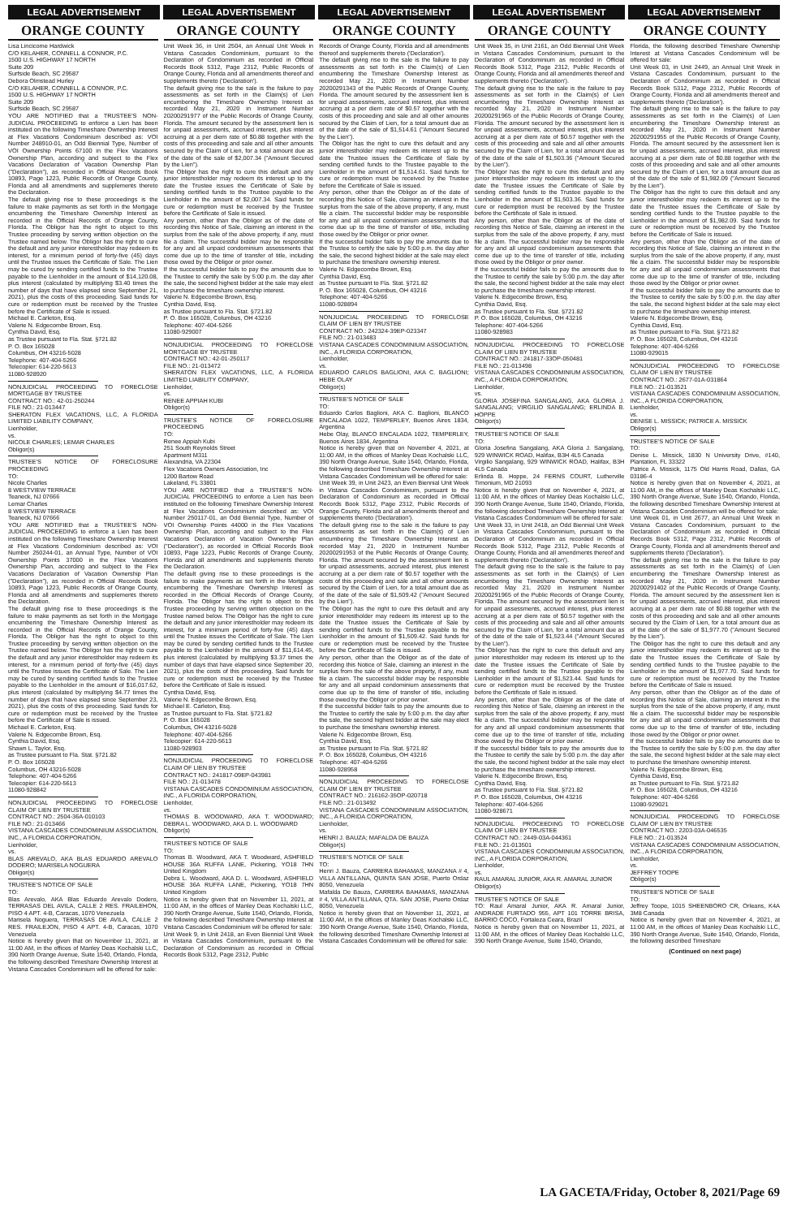LEGAL ADVERTISEMENT LEGAL ADVERTISEMENT LEGAL ADVERTISEMENT LEGAL ADVERTISEMENT LEGAL ADVERTISEMENT
ORANGE COUNTY
Lisa Lincicome Hardwick
C/O KELAHER, CONNELL & CONNOR, P.C.
1500 U.S. HIGHWAY 17 NORTH
Suite 209
Surfside Beach, SC 29587
Debora Olmstead Hurley
C/O KELAHER, CONNELL & CONNOR, P.C.
1500 U.S. HIGHWAY 17 NORTH
Suite 209
Surfside Beach, SC 29587
YOU ARE NOTIFIED that a TRUSTEE'S NON-JUDICIAL PROCEEDING to enforce a Lien has been instituted on the following Timeshare Ownership Interest at Flex Vacations Condominium described as: VOI Number 248910-01, an Odd Biennial Type, Number of VOI Ownership Points 67100 in the Flex Vacations Ownership Plan, according and subject to the Flex Vacations Declaration of Vacation Ownership Plan ("Declaration"), as recorded in Official Records Book 10893, Page 1223, Public Records of Orange County, Florida and all amendments and supplements thereto the Declaration.
The default giving rise to these proceedings is the failure to make payments as set forth in the Mortgage encumbering the Timeshare Ownership Interest as recorded in the Official Records of Orange County, Florida. The Obligor has the right to object to this Trustee proceeding by serving written objection on the Trustee named below. The Obligor has the right to cure the default and any junior interestholder may redeem its interest, for a minimum period of forty-five (45) days until the Trustee issues the Certificate of Sale. The Lien may be cured by sending certified funds to the Trustee payable to the Lienholder in the amount of $14,120.08, plus interest (calculated by multiplying $3.40 times the number of days that have elapsed since September 21, 2021), plus the costs of this proceeding. Said funds for cure or redemption must be received by the Trustee before the Certificate of Sale is issued.
Michael E. Carleton, Esq.
Valerie N. Edgecombe Brown, Esq.
Cynthia David, Esq.
as Trustee pursuant to Fla. Stat. §721.82
P. O. Box 165028
Columbus, OH 43216-5028
Telephone: 407-404-5266
Telecopier: 614-220-5613
11080-928920
NONJUDICIAL PROCEEDING TO FORECLOSE MORTGAGE BY TRUSTEE
CONTRACT NO.: 42-01-250244
FILE NO.: 21-013447
SHERATON FLEX VACATIONS, LLC, A FLORIDA LIMITED LIABILITY COMPANY,
Lienholder,
vs.
NICOLE CHARLES; LEMAR CHARLES
Obligor(s)
TRUSTEE'S NOTICE OF FORECLOSURE PROCEEDING
TO:
Nicole Charles
8 WESTVIEW TERRACE
Teaneck, NJ 07666
Lemar Charles
8 WESTVIEW TERRACE
Teaneck, NJ 07666
YOU ARE NOTIFIED that a TRUSTEE'S NON-JUDICIAL PROCEEDING to enforce a Lien has been instituted on the following Timeshare Ownership Interest at Flex Vacations Condominium described as: VOI Number 250244-01, an Annual Type, Number of VOI Ownership Points 37000 in the Flex Vacations Ownership Plan, according and subject to the Flex Vacations Declaration of Vacation Ownership Plan ("Declaration"), as recorded in Official Records Book 10893, Page 1223, Public Records of Orange County, Florida and all amendments and supplements thereto the Declaration.
The default giving rise to these proceedings is the failure to make payments as set forth in the Mortgage encumbering the Timeshare Ownership Interest as recorded in the Official Records of Orange County, Florida. The Obligor has the right to object to this Trustee proceeding by serving written objection on the Trustee named below. The Obligor has the right to cure the default and any junior interestholder may redeem its interest, for a minimum period of forty-five (45) days until the Trustee issues the Certificate of Sale. The Lien may be cured by sending certified funds to the Trustee payable to the Lienholder in the amount of $16,017.62, plus interest (calculated by multiplying $4.77 times the number of days that have elapsed since September 23, 2021), plus the costs of this proceeding. Said funds for cure or redemption must be received by the Trustee before the Certificate of Sale is issued.
Michael E. Carleton, Esq.
Valerie N. Edgecombe Brown, Esq.
Cynthia David, Esq.
Shawn L. Taylor, Esq.
as Trustee pursuant to Fla. Stat. §721.82
P. O. Box 165028
Columbus, OH 43216-5028
Telephone: 407-404-5266
Telecopier: 614-220-5613
11080-928842
NONJUDICIAL PROCEEDING TO FORECLOSE CLAIM OF LIEN BY TRUSTEE
CONTRACT NO.: 2504-36A-010103
FILE NO.: 21-013466
VISTANA CASCADES CONDOMINIUM ASSOCIATION, INC., A FLORIDA CORPORATION,
Lienholder,
vs.
BLAS AREVALO, AKA BLAS EDUARDO AREVALO DODERO; MARISELA NOGUERA
Obligor(s)
TRUSTEE'S NOTICE OF SALE
TO:
Blas Arevalo, AKA Blas Eduardo Arevalo Dodero, TERRASAS DEL AVILA, CALLE 2 RES. FRAILEHON, PISO 4 APT. 4-B, Caracas, 1070 Venezuela
Marisela Noguera, TERRASAS DE AVILA, CALLE 2 RES. FRAILEJON, PISO 4 APT. 4-B, Caracas, 1070 Venezuela
Notice is hereby given that on November 11, 2021, at 11:00 AM, in the offices of Manley Deas Kochalski LLC, 390 North Orange Avenue, Suite 1540, Orlando, Florida, the following described Timeshare Ownership Interest at Vistana Cascades Condominium will be offered for sale:
ORANGE COUNTY
Unit Week 36, in Unit 2504, an Annual Unit Week in Vistana Cascades Condominium, pursuant to the Declaration of Condominium as recorded in Official Records Book 5312, Page 2312, Public Records of Orange County, Florida and all amendments thereof and supplements thereto ('Declaration').
The default giving rise to the sale is the failure to pay assessments as set forth in the Claim(s) of Lien encumbering the Timeshare Ownership Interest as recorded May 21, 2020 in Instrument Number 20200291977 of the Public Records of Orange County, Florida. The amount secured by the assessment lien is for unpaid assessments, accrued interest, plus interest accruing at a per diem rate of $0.88 together with the costs of this proceeding and sale and all other amounts secured by the Claim of Lien, for a total amount due as of the date of the sale of $2,007.34 ("Amount Secured by the Lien").
The Obligor has the right to cure this default and any junior interestholder may redeem its interest up to the date the Trustee issues the Certificate of Sale by sending certified funds to the Trustee payable to the Lienholder in the amount of $2,007.34. Said funds for cure or redemption must be received by the Trustee before the Certificate of Sale is issued.
Any person, other than the Obligor as of the date of recording this Notice of Sale, claiming an interest in the surplus from the sale of the above property, if any, must file a claim. The successful bidder may be responsible for any and all unpaid condominium assessments that come due up to the time of transfer of title, including those owed by the Obligor or prior owner.
If the successful bidder fails to pay the amounts due to the Trustee to certify the sale by 5:00 p.m. the day after the sale, the second highest bidder at the sale may elect to purchase the timeshare ownership interest.
Valerie N. Edgecombe Brown, Esq.
Cynthia David, Esq.
as Trustee pursuant to Fla. Stat. §721.82
P. O. Box 165028, Columbus, OH 43216
Telephone: 407-404-5266
11080-929007
NONJUDICIAL PROCEEDING TO FORECLOSE MORTGAGE BY TRUSTEE
CONTRACT NO.: 42-01-250117
FILE NO.: 21-013472
SHERATON FLEX VACATIONS, LLC, A FLORIDA LIMITED LIABILITY COMPANY,
Lienholder,
vs.
RENEE APPIAH KUBI
Obligor(s)
TRUSTEE'S NOTICE OF FORECLOSURE PROCEEDING
TO:
Renee Appiah Kubi
251 South Reynolds Street
Apartment M311
Alexandria, VA 22304
Flex Vacations Owners Association, Inc
1200 Bartow Road
Lakeland, FL 33801
YOU ARE NOTIFIED that a TRUSTEE'S NON-JUDICIAL PROCEEDING to enforce a Lien has been instituted on the following Timeshare Ownership Interest at Flex Vacations Condominium described as: VOI Number 250117-01, an Odd Biennial Type, Number of VOI Ownership Points 44000 in the Flex Vacations Ownership Plan, according and subject to the Flex Vacations Declaration of Vacation Ownership Plan ("Declaration"), as recorded in Official Records Book 10893, Page 1223, Public Records of Orange County, Florida and all amendments and supplements thereto the Declaration.
The default giving rise to these proceedings is the failure to make payments as set forth in the Mortgage encumbering the Timeshare Ownership Interest as recorded in the Official Records of Orange County, Florida. The Obligor has the right to object to this Trustee proceeding by serving written objection on the Trustee named below. The Obligor has the right to cure the default and any junior interestholder may redeem its interest, for a minimum period of forty-five (45) days until the Trustee issues the Certificate of Sale. The Lien may be cured by sending certified funds to the Trustee payable to the Lienholder in the amount of $11,614.45, plus interest (calculated by multiplying $3.37 times the number of days that have elapsed since September 20, 2021), plus the costs of this proceeding. Said funds for cure or redemption must be received by the Trustee before the Certificate of Sale is issued.
Cynthia David, Esq.
Valerie N. Edgecombe Brown, Esq.
Michael E. Carleton, Esq.
as Trustee pursuant to Fla. Stat. §721.82
P. O. Box 165028
Columbus, OH 43216-5028
Telephone: 407-404-5266
Telecopier: 614-220-5613
11080-928903
NONJUDICIAL PROCEEDING TO FORECLOSE CLAIM OF LIEN BY TRUSTEE
CONTRACT NO.: 241817-09EP-043981
FILE NO.: 21-013478
VISTANA CASCADES CONDOMINIUM ASSOCIATION, INC., A FLORIDA CORPORATION,
Lienholder,
vs.
THOMAS B. WOODWARD, AKA T. WOODWARD; DEBRA L. WOODWARD, AKA D. L. WOODWARD
Obligor(s)
TRUSTEE'S NOTICE OF SALE
TO:
Thomas B. Woodward, AKA T. Woodward, ASHFIELD HOUSE 36A RUFFA LANE, Pickering, YO18 7HN United Kingdom
Debra L. Woodward, AKA D. L. Woodward, ASHFIELD HOUSE 36A RUFFA LANE, Pickering, YO18 7HN United Kingdom
Notice is hereby given that on November 11, 2021, at 11:00 AM, in the offices of Manley Deas Kochalski LLC, 390 North Orange Avenue, Suite 1540, Orlando, Florida, the following described Timeshare Ownership Interest at Vistana Cascades Condominium will be offered for sale:
Unit Week 9, in Unit 2418, an Even Biennial Unit Week in Vistana Cascades Condominium, pursuant to the Declaration of Condominium as recorded in Official Records Book 5312, Page 2312, Public
ORANGE COUNTY
Records of Orange County, Florida and all amendments thereof and supplements thereto ('Declaration').
The default giving rise to the sale is the failure to pay assessments as set forth in the Claim(s) of Lien encumbering the Timeshare Ownership Interest as recorded May 21, 2020 in Instrument Number 20200291343 of the Public Records of Orange County, Florida. The amount secured by the assessment lien is for unpaid assessments, accrued interest, plus interest accruing at a per diem rate of $0.57 together with the costs of this proceeding and sale and all other amounts secured by the Claim of Lien, for a total amount due as of the date of the sale of $1,514.61 ("Amount Secured by the Lien").
The Obligor has the right to cure this default and any junior interestholder may redeem its interest up to the date the Trustee issues the Certificate of Sale by sending certified funds to the Trustee payable to the Lienholder in the amount of $1,514.61. Said funds for cure or redemption must be received by the Trustee before the Certificate of Sale is issued.
Any person, other than the Obligor as of the date of recording this Notice of Sale, claiming an interest in the surplus from the sale of the above property, if any, must file a claim. The successful bidder may be responsible for any and all unpaid condominium assessments that come due up to the time of transfer of title, including those owed by the Obligor or prior owner.
If the successful bidder fails to pay the amounts due to the Trustee to certify the sale by 5:00 p.m. the day after the sale, the second highest bidder at the sale may elect to purchase the timeshare ownership interest.
Valerie N. Edgecombe Brown, Esq.
Cynthia David, Esq.
as Trustee pursuant to Fla. Stat. §721.82
P. O. Box 165028, Columbus, OH 43216
Telephone: 407-404-5266
11080-928894
NONJUDICIAL PROCEEDING TO FORECLOSE CLAIM OF LIEN BY TRUSTEE
CONTRACT NO.: 242324-39EP-023347
FILE NO.: 21-013483
VISTANA CASCADES CONDOMINIUM ASSOCIATION, INC., A FLORIDA CORPORATION,
Lienholder,
vs.
EDUARDO CARLOS BAGLIONI, AKA C. BAGLIONI; HEBE OLAY
Obligor(s)
TRUSTEE'S NOTICE OF SALE
TO:
Eduardo Carlos Baglioni, AKA C. Baglioni, BLANCO ENCALADA 1022, TEMPERLEY, Buenos Aires 1834, Argentina
Hebe Olay, BLANCO ENCALADA 1022, TEMPERLEY, Buenos Aires 1834, Argentina
Notice is hereby given that on November 4, 2021, at 11:00 AM, in the offices of Manley Deas Kochalski LLC, 390 North Orange Avenue, Suite 1540, Orlando, Florida, the following described Timeshare Ownership Interest at Vistana Cascades Condominium will be offered for sale:
Unit Week 39, in Unit 2423, an Even Biennial Unit Week in Vistana Cascades Condominium, pursuant to the Declaration of Condominium as recorded in Official Records Book 5312, Page 2312, Public Records of Orange County, Florida and all amendments thereof and supplements thereto ('Declaration').
The default giving rise to the sale is the failure to pay assessments as set forth in the Claim(s) of Lien encumbering the Timeshare Ownership Interest as recorded May 21, 2020 in Instrument Number 20200291953 of the Public Records of Orange County, Florida. The amount secured by the assessment lien is for unpaid assessments, accrued interest, plus interest accruing at a per diem rate of $0.57 together with the costs of this proceeding and sale and all other amounts secured by the Claim of Lien, for a total amount due as of the date of the sale of $1,509.42 ("Amount Secured by the Lien").
The Obligor has the right to cure this default and any junior interestholder may redeem its interest up to the date the Trustee issues the Certificate of Sale by sending certified funds to the Trustee payable to the Lienholder in the amount of $1,509.42. Said funds for cure or redemption must be received by the Trustee before the Certificate of Sale is issued.
Any person, other than the Obligor as of the date of recording this Notice of Sale, claiming an interest in the surplus from the sale of the above property, if any, must file a claim. The successful bidder may be responsible for any and all unpaid condominium assessments that come due up to the time of transfer of title, including those owed by the Obligor or prior owner.
If the successful bidder fails to pay the amounts due to the Trustee to certify the sale by 5:00 p.m. the day after the sale, the second highest bidder at the sale may elect to purchase the timeshare ownership interest.
Valerie N. Edgecombe Brown, Esq.
Cynthia David, Esq.
as Trustee pursuant to Fla. Stat. §721.82
P. O. Box 165028, Columbus, OH 43216
Telephone: 407-404-5266
11080-928958
NONJUDICIAL PROCEEDING TO FORECLOSE CLAIM OF LIEN BY TRUSTEE
CONTRACT NO.: 216162-35OP-020718
FILE NO.: 21-013492
VISTANA CASCADES CONDOMINIUM ASSOCIATION, INC., A FLORIDA CORPORATION,
Lienholder,
vs.
HENRI J. BAUZA; MAFALDA DE BAUZA
Obligor(s)
TRUSTEE'S NOTICE OF SALE
TO:
Henri J. Bauza, CARRERA BAHAMAS, MANZANA # 4, VILLA ANTILLANA, QUINTA SAN JOSE, Puerto Ordaz 8050, Venezuela
Mafalda De Bauza, CARRERA BAHAMAS, MANZANA # 4, VILLA ANTILLANA, QTA. SAN JOSE, Puerto Ordaz 8050, Venezuela
Notice is hereby given that on November 11, 2021, at 11:00 AM, in the offices of Manley Deas Kochalski LLC, 390 North Orange Avenue, Suite 1540, Orlando, Florida, the following described Timeshare Ownership Interest at Vistana Cascades Condominium will be offered for sale:
ORANGE COUNTY
Unit Week 35, in Unit 2161, an Odd Biennial Unit Week in Vistana Cascades Condominium, pursuant to the Declaration of Condominium as recorded in Official Records Book 5312, Page 2312, Public Records of Orange County, Florida and all amendments thereof and supplements thereto ('Declaration').
The default giving rise to the sale is the failure to pay assessments as set forth in the Claim(s) of Lien encumbering the Timeshare Ownership Interest as recorded May 21, 2020 in Instrument Number 20200291965 of the Public Records of Orange County, Florida. The amount secured by the assessment lien is for unpaid assessments, accrued interest, plus interest accruing at a per diem rate of $0.57 together with the costs of this proceeding and sale and all other amounts secured by the Claim of Lien, for a total amount due as of the date of the sale of $1,503.36 ("Amount Secured by the Lien").
The Obligor has the right to cure this default and any junior interestholder may redeem its interest up to the date the Trustee issues the Certificate of Sale by sending certified funds to the Trustee payable to the Lienholder in the amount of $1,503.36. Said funds for cure or redemption must be received by the Trustee before the Certificate of Sale is issued.
Any person, other than the Obligor as of the date of recording this Notice of Sale, claiming an interest in the surplus from the sale of the above property, if any, must file a claim. The successful bidder may be responsible for any and all unpaid condominium assessments that come due up to the time of transfer of title, including those owed by the Obligor or prior owner.
If the successful bidder fails to pay the amounts due to the Trustee to certify the sale by 5:00 p.m. the day after the sale, the second highest bidder at the sale may elect to purchase the timeshare ownership interest.
Valerie N. Edgecombe Brown, Esq.
Cynthia David, Esq.
as Trustee pursuant to Fla. Stat. §721.82
P. O. Box 165028, Columbus, OH 43216
Telephone: 407-404-5266
11080-928983
NONJUDICIAL PROCEEDING TO FORECLOSE CLAIM OF LIEN BY TRUSTEE
CONTRACT NO.: 241817-33OP-050481
FILE NO.: 21-013498
VISTANA CASCADES CONDOMINIUM ASSOCIATION, INC., A FLORIDA CORPORATION,
Lienholder,
vs.
GLORIA JOSEFINA SANGALANG, AKA GLORIA J. SANGALANG; VIRGILIO SANGALANG; ERLINDA B. HOPPE
Obligor(s)
TRUSTEE'S NOTICE OF SALE
TO:
Gloria Josefina Sangalang, AKA Gloria J. Sangalang, 929 WINWICK ROAD, Halifax, B3H 4L5 Canada
Virgilio Sangalang, 929 WINWICK ROAD, Halifax, B3H 4L5 Canada
Erlinda B. Hoppe, 24 FERNS COURT, Lutherville Timonium, MD 21093
Notice is hereby given that on November 4, 2021, at 11:00 AM, in the offices of Manley Deas Kochalski LLC, 390 North Orange Avenue, Suite 1540, Orlando, Florida, the following described Timeshare Ownership Interest at Vistana Cascades Condominium will be offered for sale:
Unit Week 33, in Unit 2418, an Odd Biennial Unit Week in Vistana Cascades Condominium, pursuant to the Declaration of Condominium as recorded in Official Records Book 5312, Page 2312, Public Records of Orange County, Florida and all amendments thereof and supplements thereto ('Declaration').
The default giving rise to the sale is the failure to pay assessments as set forth in the Claim(s) of Lien encumbering the Timeshare Ownership Interest as recorded May 21, 2020 in Instrument Number 20200291965 of the Public Records of Orange County, Florida. The amount secured by the assessment lien is for unpaid assessments, accrued interest, plus interest accruing at a per diem rate of $0.57 together with the costs of this proceeding and sale and all other amounts secured by the Claim of Lien, for a total amount due as of the date of the sale of $1,523.44 ("Amount Secured by the Lien").
The Obligor has the right to cure this default and any junior interestholder may redeem its interest up to the date the Trustee issues the Certificate of Sale by sending certified funds to the Trustee payable to the Lienholder in the amount of $1,523.44. Said funds for cure or redemption must be received by the Trustee before the Certificate of Sale is issued.
Any person, other than the Obligor as of the date of recording this Notice of Sale, claiming an interest in the surplus from the sale of the above property, if any, must file a claim. The successful bidder may be responsible for any and all unpaid condominium assessments that come due up to the time of transfer of title, including those owed by the Obligor or prior owner.
If the successful bidder fails to pay the amounts due to the Trustee to certify the sale by 5:00 p.m. the day after the sale, the second highest bidder at the sale may elect to purchase the timeshare ownership interest.
Valerie N. Edgecombe Brown, Esq.
Cynthia David, Esq.
as Trustee pursuant to Fla. Stat. §721.82
P. O. Box 165028, Columbus, OH 43216
Telephone: 407-404-5266
11080-928671
NONJUDICIAL PROCEEDING TO FORECLOSE CLAIM OF LIEN BY TRUSTEE
CONTRACT NO.: 2449-03A-044361
FILE NO.: 21-013501
VISTANA CASCADES CONDOMINIUM ASSOCIATION, INC., A FLORIDA CORPORATION,
Lienholder,
vs.
RAUL AMARAL JUNIOR, AKA R. AMARAL JUNIOR
Obligor(s)
TRUSTEE'S NOTICE OF SALE
TO: Raul Amaral Junior, AKA R. Amaral Junior, ANDRADE FURTADO 955, APT 101 TORRE BRISA, BARRIO COCO, Fortaleza Ceara, Brazil
Notice is hereby given that on November 11, 2021, at 11:00 AM, in the offices of Manley Deas Kochalski LLC, 390 North Orange Avenue, Suite 1540, Orlando,
ORANGE COUNTY
Florida, the following described Timeshare Ownership Interest at Vistana Cascades Condominium will be offered for sale:
Unit Week 03, in Unit 2449, an Annual Unit Week in Vistana Cascades Condominium, pursuant to the Declaration of Condominium as recorded in Official Records Book 5312, Page 2312, Public Records of Orange County, Florida and all amendments thereof and supplements thereto ('Declaration').
The default giving rise to the sale is the failure to pay assessments as set forth in the Claim(s) of Lien encumbering the Timeshare Ownership Interest as recorded May 21, 2020 in Instrument Number 20200291955 of the Public Records of Orange County, Florida. The amount secured by the assessment lien is for unpaid assessments, accrued interest, plus interest accruing at a per diem rate of $0.88 together with the costs of this proceeding and sale and all other amounts secured by the Claim of Lien, for a total amount due as of the date of the sale of $1,982.09 ("Amount Secured by the Lien").
The Obligor has the right to cure this default and any junior interestholder may redeem its interest up to the date the Trustee issues the Certificate of Sale by sending certified funds to the Trustee payable to the Lienholder in the amount of $1,982.09. Said funds for cure or redemption must be received by the Trustee before the Certificate of Sale is issued.
Any person, other than the Obligor as of the date of recording this Notice of Sale, claiming an interest in the surplus from the sale of the above property, if any, must file a claim. The successful bidder may be responsible for any and all unpaid condominium assessments that come due up to the time of transfer of title, including those owed by the Obligor or prior owner.
If the successful bidder fails to pay the amounts due to the Trustee to certify the sale by 5:00 p.m. the day after the sale, the second highest bidder at the sale may elect to purchase the timeshare ownership interest.
Valerie N. Edgecombe Brown, Esq.
Cynthia David, Esq.
as Trustee pursuant to Fla. Stat. §721.82
P. O. Box 165028, Columbus, OH 43216
Telephone: 407-404-5266
11080-929015
NONJUDICIAL PROCEEDING TO FORECLOSE CLAIM OF LIEN BY TRUSTEE
CONTRACT NO.: 2677-01A-031864
FILE NO.: 21-013521
VISTANA CASCADES CONDOMINIUM ASSOCIATION, INC., A FLORIDA CORPORATION,
Lienholder,
vs.
DENISE L. MISSICK; PATRICE A. MISSICK
Obligor(s)
TRUSTEE'S NOTICE OF SALE
TO:
Denise L. Missick, 1830 N University Drive, #140, Plantation, FL 33322
Patrice A. Missick, 1175 Old Harris Road, Dallas, GA 03186-4
Notice is hereby given that on November 4, 2021, at 11:00 AM, in the offices of Manley Deas Kochalski LLC, 390 North Orange Avenue, Suite 1540, Orlando, Florida, the following described Timeshare Ownership Interest at Vistana Cascades Condominium will be offered for sale:
Unit Week 01, in Unit 2677, an Annual Unit Week in Vistana Cascades Condominium, pursuant to the Declaration of Condominium as recorded in Official Records Book 5312, Page 2312, Public Records of Orange County, Florida and all amendments thereof and supplements thereto ('Declaration').
The default giving rise to the sale is the failure to pay assessments as set forth in the Claim(s) of Lien encumbering the Timeshare Ownership Interest as recorded May 21, 2020 in Instrument Number 20200291402 of the Public Records of Orange County, Florida. The amount secured by the assessment lien is for unpaid assessments, accrued interest, plus interest accruing at a per diem rate of $0.88 together with the costs of this proceeding and sale and all other amounts secured by the Claim of Lien, for a total amount due as of the date of the sale of $1,977.70 ("Amount Secured by the Lien").
The Obligor has the right to cure this default and any junior interestholder may redeem its interest up to the date the Trustee issues the Certificate of Sale by sending certified funds to the Trustee payable to the Lienholder in the amount of $1,977.70. Said funds for cure or redemption must be received by the Trustee before the Certificate of Sale is issued.
Any person, other than the Obligor as of the date of recording this Notice of Sale, claiming an interest in the surplus from the sale of the above property, if any, must file a claim. The successful bidder may be responsible for any and all unpaid condominium assessments that come due up to the time of transfer of title, including those owed by the Obligor or prior owner.
If the successful bidder fails to pay the amounts due to the Trustee to certify the sale by 5:00 p.m. the day after the sale, the second highest bidder at the sale may elect to purchase the timeshare ownership interest.
Valerie N. Edgecombe Brown, Esq.
Cynthia David, Esq.
as Trustee pursuant to Fla. Stat. §721.82
P. O. Box 165028, Columbus, OH 43216
Telephone: 407-404-5266
11080-929021
NONJUDICIAL PROCEEDING TO FORECLOSE CLAIM OF LIEN BY TRUSTEE
CONTRACT NO.: 2203-03A-046535
FILE NO.: 21-013524
VISTANA CASCADES CONDOMINIUM ASSOCIATION, INC., A FLORIDA CORPORATION,
Lienholder,
vs.
JEFFREY TOOPE
Obligor(s)
TRUSTEE'S NOTICE OF SALE
TO:
Jeffrey Toope, 1015 SHEENBORO CR, Orleans, K4A 3M8 Canada
Notice is hereby given that on November 4, 2021, at 11:00 AM, in the offices of Manley Deas Kochalski LLC, 390 North Orange Avenue, Suite 1540, Orlando, Florida, the following described Timeshare
(Continued on next page)
LA GACETA/Friday, October 8, 2021/Page 69